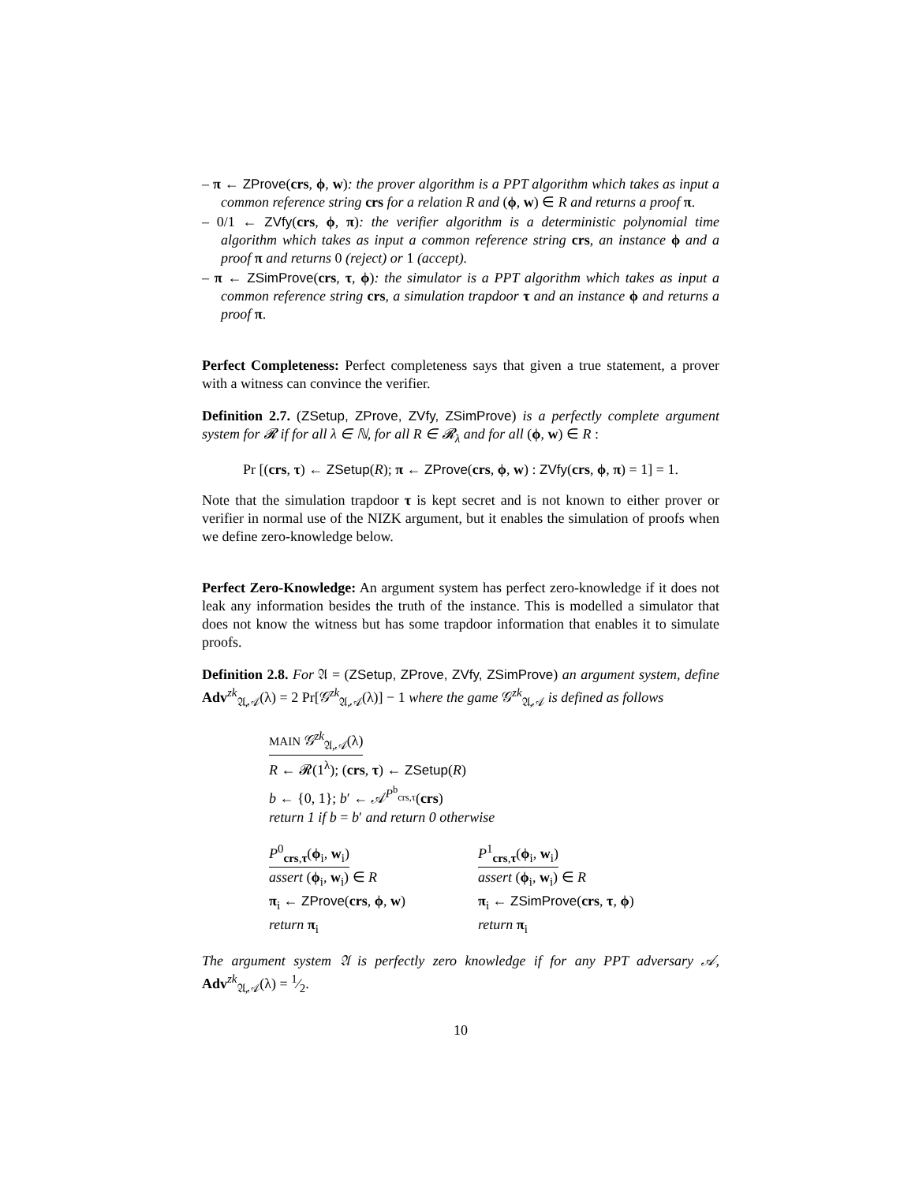– π ← ZProve(crs, ϕ, w): the prover algorithm is a PPT algorithm which takes as input a common reference string crs for a relation R and (ϕ, w) ∈ R and returns a proof π.
– 0/1 ← ZVfy(crs, ϕ, π): the verifier algorithm is a deterministic polynomial time algorithm which takes as input a common reference string crs, an instance ϕ and a proof π and returns 0 (reject) or 1 (accept).
– π ← ZSimProve(crs, τ, ϕ): the simulator is a PPT algorithm which takes as input a common reference string crs, a simulation trapdoor τ and an instance ϕ and returns a proof π.
Perfect Completeness: Perfect completeness says that given a true statement, a prover with a witness can convince the verifier.
Definition 2.7. (ZSetup, ZProve, ZVfy, ZSimProve) is a perfectly complete argument system for 𝓡 if for all λ ∈ ℕ, for all R ∈ 𝓡<sub>λ</sub> and for all (ϕ, w) ∈ R :
Pr [(crs, τ) ← ZSetup(R); π ← ZProve(crs, ϕ, w) : ZVfy(crs, ϕ, π) = 1] = 1.
Note that the simulation trapdoor τ is kept secret and is not known to either prover or verifier in normal use of the NIZK argument, but it enables the simulation of proofs when we define zero-knowledge below.
Perfect Zero-Knowledge: An argument system has perfect zero-knowledge if it does not leak any information besides the truth of the instance. This is modelled a simulator that does not know the witness but has some trapdoor information that enables it to simulate proofs.
Definition 2.8. For 𝔄 = (ZSetup, ZProve, ZVfy, ZSimProve) an argument system, define Adv<sup>zk</sup><sub>𝔄,𝒜</sub>(λ) = 2 Pr[𝒢<sup>zk</sup><sub>𝔄,𝒜</sub>(λ)] − 1 where the game 𝒢<sup>zk</sup><sub>𝔄,𝒜</sub> is defined as follows
MAIN 𝒢<sup>zk</sup><sub>𝔄,𝒜</sub>(λ)
R ← 𝓡(1<sup>λ</sup>); (crs, τ) ← ZSetup(R)
b ← {0, 1}; b′ ← 𝒜<sup>P<sup>b</sup><sub>crs,τ</sub></sup>(crs)
return 1 if b = b′ and return 0 otherwise
P<sup>0</sup><sub>crs,τ</sub>(ϕ<sub>i</sub>, w<sub>i</sub>)
assert (ϕ<sub>i</sub>, w<sub>i</sub>) ∈ R
π<sub>i</sub> ← ZProve(crs, ϕ, w)
return π<sub>i</sub>
P<sup>1</sup><sub>crs,τ</sub>(ϕ<sub>i</sub>, w<sub>i</sub>)
assert (ϕ<sub>i</sub>, w<sub>i</sub>) ∈ R
π<sub>i</sub> ← ZSimProve(crs, τ, ϕ)
return π<sub>i</sub>
The argument system 𝔄 is perfectly zero knowledge if for any PPT adversary 𝒜, Adv<sup>zk</sup><sub>𝔄,𝒜</sub>(λ) = 1⁄2.
10